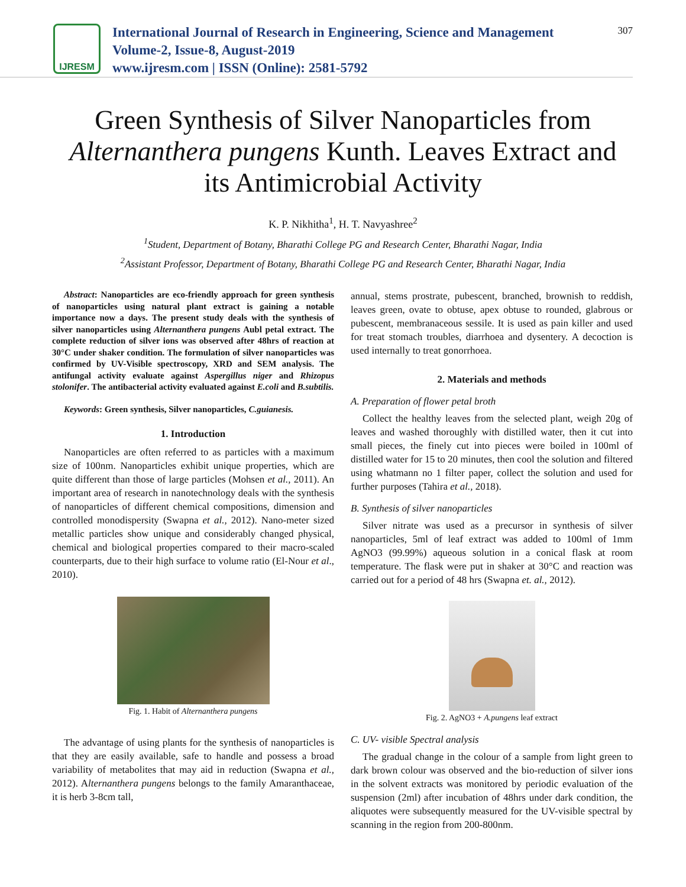IJRESM
International Journal of Research in Engineering, Science and Management
Volume-2, Issue-8, August-2019
www.ijresm.com | ISSN (Online): 2581-5792
307
Green Synthesis of Silver Nanoparticles from Alternanthera pungens Kunth. Leaves Extract and its Antimicrobial Activity
K. P. Nikhitha<sup>1</sup>, H. T. Navyashree<sup>2</sup>
<sup>1</sup> Student, Department of Botany, Bharathi College PG and Research Center, Bharathi Nagar, India
<sup>2</sup> Assistant Professor, Department of Botany, Bharathi College PG and Research Center, Bharathi Nagar, India
Abstract: Nanoparticles are eco-friendly approach for green synthesis of nanoparticles using natural plant extract is gaining a notable importance now a days. The present study deals with the synthesis of silver nanoparticles using Alternanthera pungens Aubl petal extract. The complete reduction of silver ions was observed after 48hrs of reaction at 30°C under shaker condition. The formulation of silver nanoparticles was confirmed by UV-Visible spectroscopy, XRD and SEM analysis. The antifungal activity evaluate against Aspergillus niger and Rhizopus stolonifer. The antibacterial activity evaluated against E.coli and B.subtilis.
Keywords: Green synthesis, Silver nanoparticles, C.guianesis.
1. Introduction
Nanoparticles are often referred to as particles with a maximum size of 100nm. Nanoparticles exhibit unique properties, which are quite different than those of large particles (Mohsen et al., 2011). An important area of research in nanotechnology deals with the synthesis of nanoparticles of different chemical compositions, dimension and controlled monodispersity (Swapna et al., 2012). Nano-meter sized metallic particles show unique and considerably changed physical, chemical and biological properties compared to their macro-scaled counterparts, due to their high surface to volume ratio (El-Nour et al., 2010).
Fig. 1. Habit of Alternanthera pungens
The advantage of using plants for the synthesis of nanoparticles is that they are easily available, safe to handle and possess a broad variability of metabolites that may aid in reduction (Swapna et al., 2012). Alternanthera pungens belongs to the family Amaranthaceae, it is herb 3-8cm tall,
annual, stems prostrate, pubescent, branched, brownish to reddish, leaves green, ovate to obtuse, apex obtuse to rounded, glabrous or pubescent, membranaceous sessile. It is used as pain killer and used for treat stomach troubles, diarrhoea and dysentery. A decoction is used internally to treat gonorrhoea.
2. Materials and methods
A. Preparation of flower petal broth
Collect the healthy leaves from the selected plant, weigh 20g of leaves and washed thoroughly with distilled water, then it cut into small pieces, the finely cut into pieces were boiled in 100ml of distilled water for 15 to 20 minutes, then cool the solution and filtered using whatmann no 1 filter paper, collect the solution and used for further purposes (Tahira et al., 2018).
B. Synthesis of silver nanoparticles
Silver nitrate was used as a precursor in synthesis of silver nanoparticles, 5ml of leaf extract was added to 100ml of 1mm AgNO3 (99.99%) aqueous solution in a conical flask at room temperature. The flask were put in shaker at 30°C and reaction was carried out for a period of 48 hrs (Swapna et. al., 2012).
Fig. 2. AgNO3 + A.pungens leaf extract
C. UV- visible Spectral analysis
The gradual change in the colour of a sample from light green to dark brown colour was observed and the bio-reduction of silver ions in the solvent extracts was monitored by periodic evaluation of the suspension (2ml) after incubation of 48hrs under dark condition, the aliquotes were subsequently measured for the UV-visible spectral by scanning in the region from 200-800nm.